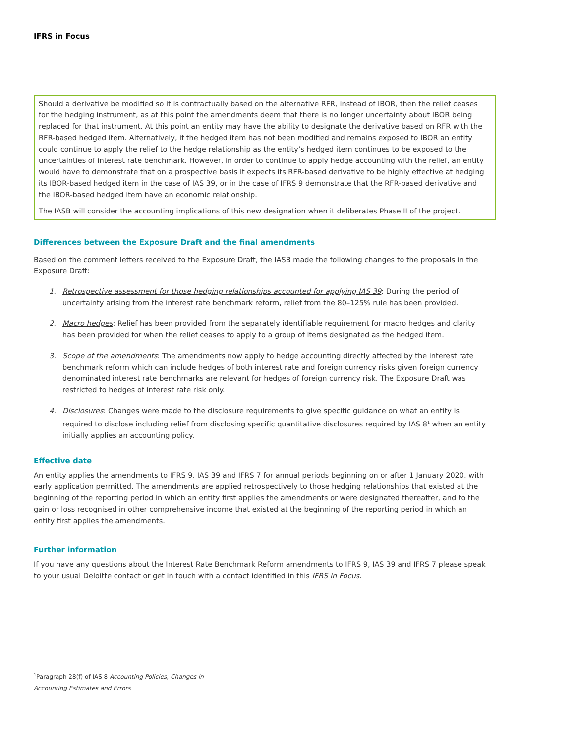IFRS in Focus
Should a derivative be modified so it is contractually based on the alternative RFR, instead of IBOR, then the relief ceases for the hedging instrument, as at this point the amendments deem that there is no longer uncertainty about IBOR being replaced for that instrument. At this point an entity may have the ability to designate the derivative based on RFR with the RFR-based hedged item. Alternatively, if the hedged item has not been modified and remains exposed to IBOR an entity could continue to apply the relief to the hedge relationship as the entity’s hedged item continues to be exposed to the uncertainties of interest rate benchmark. However, in order to continue to apply hedge accounting with the relief, an entity would have to demonstrate that on a prospective basis it expects its RFR-based derivative to be highly effective at hedging its IBOR-based hedged item in the case of IAS 39, or in the case of IFRS 9 demonstrate that the RFR-based derivative and the IBOR-based hedged item have an economic relationship.
The IASB will consider the accounting implications of this new designation when it deliberates Phase II of the project.
Differences between the Exposure Draft and the final amendments
Based on the comment letters received to the Exposure Draft, the IASB made the following changes to the proposals in the Exposure Draft:
1. Retrospective assessment for those hedging relationships accounted for applying IAS 39: During the period of uncertainty arising from the interest rate benchmark reform, relief from the 80–125% rule has been provided.
2. Macro hedges: Relief has been provided from the separately identifiable requirement for macro hedges and clarity has been provided for when the relief ceases to apply to a group of items designated as the hedged item.
3. Scope of the amendments: The amendments now apply to hedge accounting directly affected by the interest rate benchmark reform which can include hedges of both interest rate and foreign currency risks given foreign currency denominated interest rate benchmarks are relevant for hedges of foreign currency risk. The Exposure Draft was restricted to hedges of interest rate risk only.
4. Disclosures: Changes were made to the disclosure requirements to give specific guidance on what an entity is required to disclose including relief from disclosing specific quantitative disclosures required by IAS 8<sup>1</sup> when an entity initially applies an accounting policy.
Effective date
An entity applies the amendments to IFRS 9, IAS 39 and IFRS 7 for annual periods beginning on or after 1 January 2020, with early application permitted. The amendments are applied retrospectively to those hedging relationships that existed at the beginning of the reporting period in which an entity first applies the amendments or were designated thereafter, and to the gain or loss recognised in other comprehensive income that existed at the beginning of the reporting period in which an entity first applies the amendments.
Further information
If you have any questions about the Interest Rate Benchmark Reform amendments to IFRS 9, IAS 39 and IFRS 7 please speak to your usual Deloitte contact or get in touch with a contact identified in this IFRS in Focus.
<sup>1</sup> Paragraph 28(f) of IAS 8 Accounting Policies, Changes in Accounting Estimates and Errors